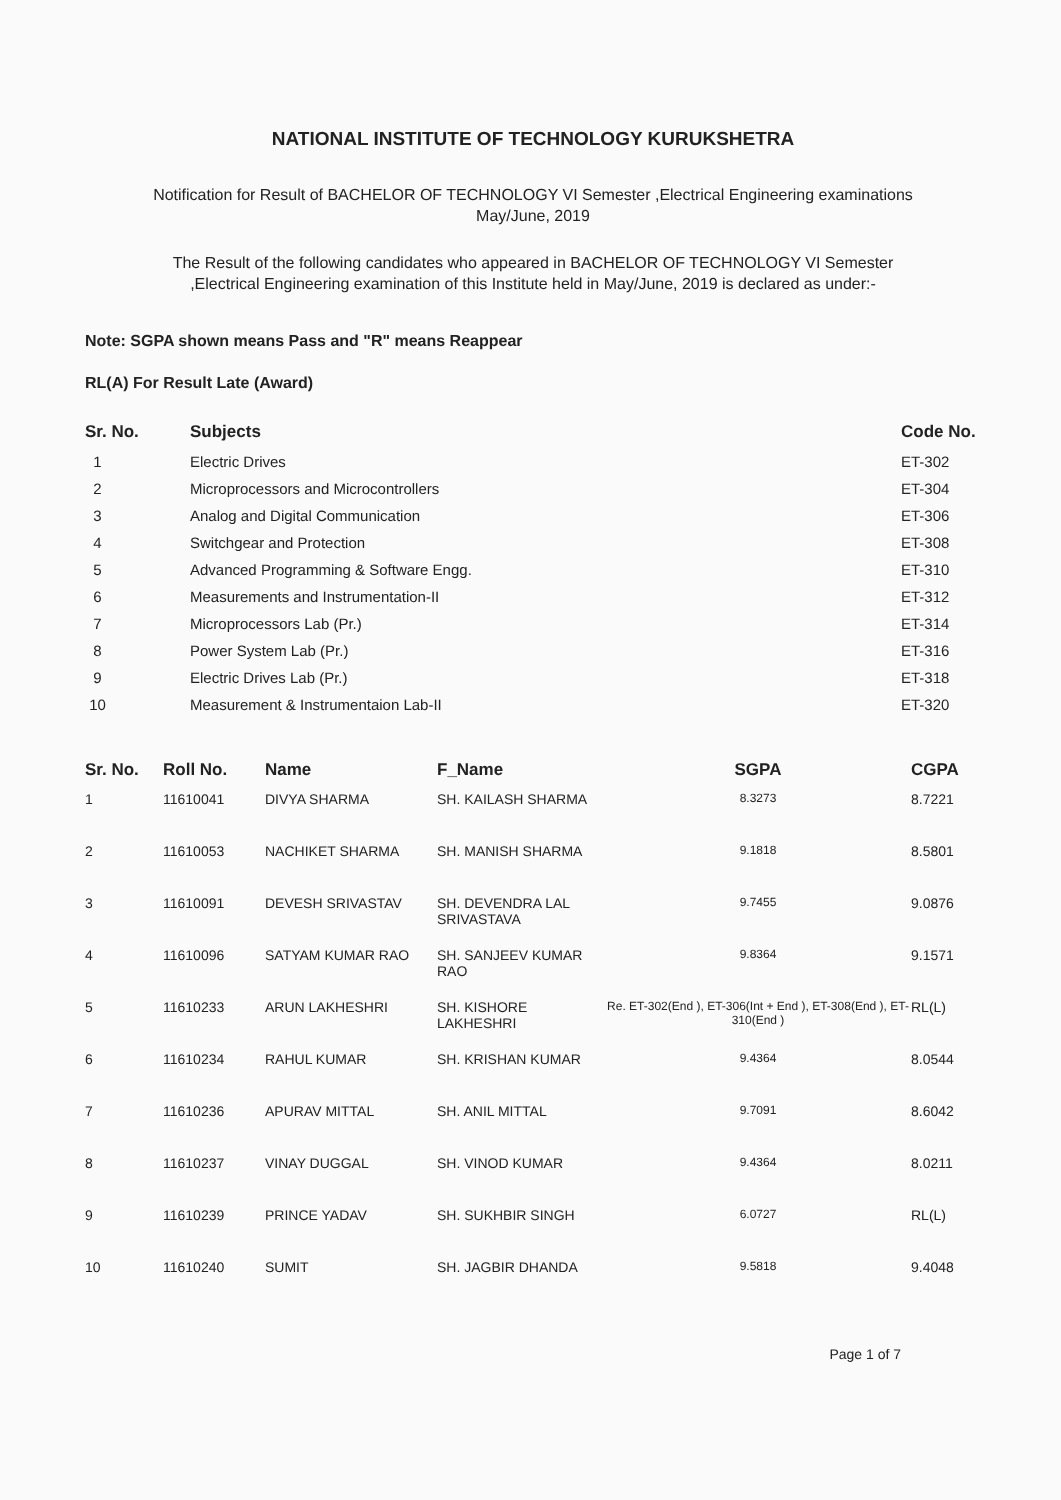NATIONAL INSTITUTE OF TECHNOLOGY KURUKSHETRA
Notification for Result of BACHELOR OF TECHNOLOGY VI Semester ,Electrical Engineering examinations
May/June, 2019
The Result of the following candidates who appeared in BACHELOR OF TECHNOLOGY VI Semester
,Electrical Engineering examination of this Institute held in May/June, 2019 is declared as under:-
Note: SGPA shown means Pass and "R" means Reappear
RL(A) For Result Late (Award)
| Sr. No. | Subjects | Code No. |
| --- | --- | --- |
| 1 | Electric Drives | ET-302 |
| 2 | Microprocessors and Microcontrollers | ET-304 |
| 3 | Analog and Digital Communication | ET-306 |
| 4 | Switchgear and Protection | ET-308 |
| 5 | Advanced Programming & Software Engg. | ET-310 |
| 6 | Measurements and Instrumentation-II | ET-312 |
| 7 | Microprocessors Lab (Pr.) | ET-314 |
| 8 | Power System Lab (Pr.) | ET-316 |
| 9 | Electric Drives Lab (Pr.) | ET-318 |
| 10 | Measurement & Instrumentaion Lab-II | ET-320 |
| Sr. No. | Roll No. | Name | F_Name | SGPA | CGPA |
| --- | --- | --- | --- | --- | --- |
| 1 | 11610041 | DIVYA SHARMA | SH. KAILASH SHARMA | 8.3273 | 8.7221 |
| 2 | 11610053 | NACHIKET SHARMA | SH. MANISH SHARMA | 9.1818 | 8.5801 |
| 3 | 11610091 | DEVESH SRIVASTAV | SH. DEVENDRA LAL SRIVASTAVA | 9.7455 | 9.0876 |
| 4 | 11610096 | SATYAM KUMAR RAO | SH. SANJEEV KUMAR RAO | 9.8364 | 9.1571 |
| 5 | 11610233 | ARUN LAKHESHRI | SH. KISHORE LAKHESHRI | Re. ET-302(End ), ET-306(Int + End ), ET-308(End ), ET-310(End ) | RL(L) |
| 6 | 11610234 | RAHUL KUMAR | SH. KRISHAN KUMAR | 9.4364 | 8.0544 |
| 7 | 11610236 | APURAV MITTAL | SH. ANIL MITTAL | 9.7091 | 8.6042 |
| 8 | 11610237 | VINAY DUGGAL | SH. VINOD KUMAR | 9.4364 | 8.0211 |
| 9 | 11610239 | PRINCE YADAV | SH. SUKHBIR SINGH | 6.0727 | RL(L) |
| 10 | 11610240 | SUMIT | SH. JAGBIR DHANDA | 9.5818 | 9.4048 |
Page 1 of 7